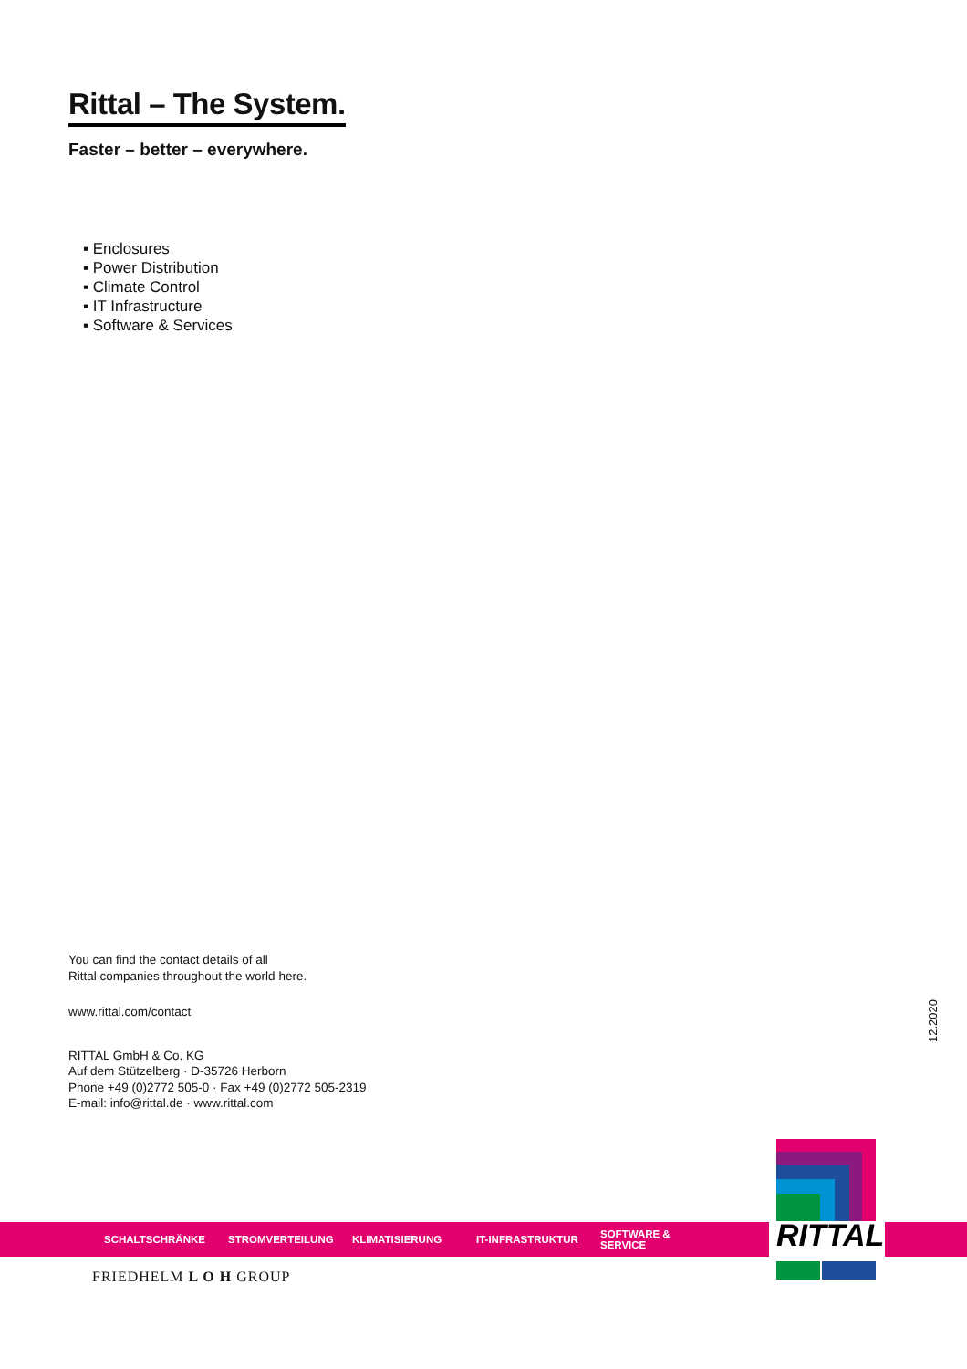Rittal – The System.
Faster – better – everywhere.
▪ Enclosures
▪ Power Distribution
▪ Climate Control
▪ IT Infrastructure
▪ Software & Services
You can find the contact details of all
Rittal companies throughout the world here.
www.rittal.com/contact
RITTAL GmbH & Co. KG
Auf dem Stützelberg · D-35726 Herborn
Phone +49 (0)2772 505-0 · Fax +49 (0)2772 505-2319
E-mail: info@rittal.de · www.rittal.com
12.2020
SCHALTSCHRÄNKE STROMVERTEILUNG KLIMATISIERUNG IT-INFRASTRUKTUR SOFTWARE & SERVICE
RITTAL
FRIEDHELM L O H GROUP